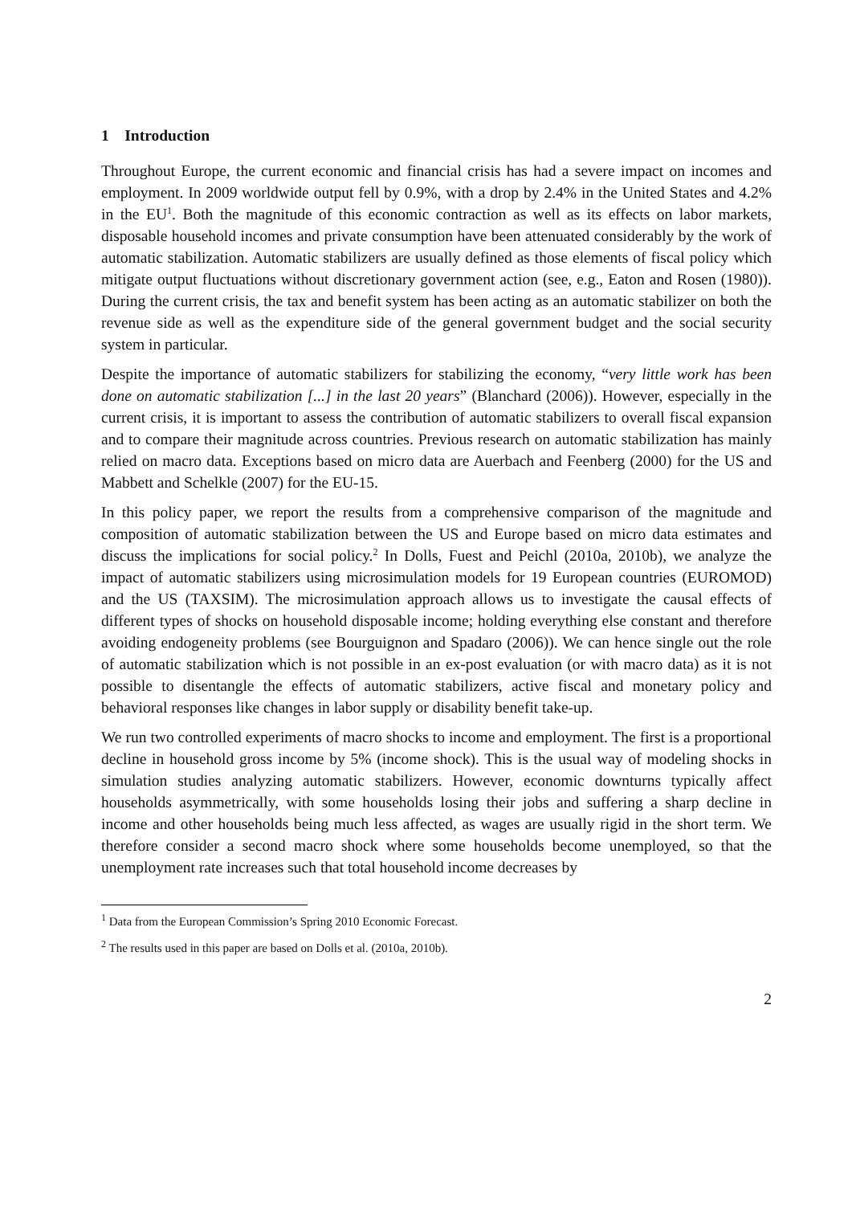1 Introduction
Throughout Europe, the current economic and financial crisis has had a severe impact on incomes and employment. In 2009 worldwide output fell by 0.9%, with a drop by 2.4% in the United States and 4.2% in the EU<sup>1</sup>. Both the magnitude of this economic contraction as well as its effects on labor markets, disposable household incomes and private consumption have been attenuated considerably by the work of automatic stabilization. Automatic stabilizers are usually defined as those elements of fiscal policy which mitigate output fluctuations without discretionary government action (see, e.g., Eaton and Rosen (1980)). During the current crisis, the tax and benefit system has been acting as an automatic stabilizer on both the revenue side as well as the expenditure side of the general government budget and the social security system in particular.
Despite the importance of automatic stabilizers for stabilizing the economy, “very little work has been done on automatic stabilization [...] in the last 20 years” (Blanchard (2006)). However, especially in the current crisis, it is important to assess the contribution of automatic stabilizers to overall fiscal expansion and to compare their magnitude across countries. Previous research on automatic stabilization has mainly relied on macro data. Exceptions based on micro data are Auerbach and Feenberg (2000) for the US and Mabbett and Schelkle (2007) for the EU-15.
In this policy paper, we report the results from a comprehensive comparison of the magnitude and composition of automatic stabilization between the US and Europe based on micro data estimates and discuss the implications for social policy.<sup>2</sup> In Dolls, Fuest and Peichl (2010a, 2010b), we analyze the impact of automatic stabilizers using microsimulation models for 19 European countries (EUROMOD) and the US (TAXSIM). The microsimulation approach allows us to investigate the causal effects of different types of shocks on household disposable income; holding everything else constant and therefore avoiding endogeneity problems (see Bourguignon and Spadaro (2006)). We can hence single out the role of automatic stabilization which is not possible in an ex-post evaluation (or with macro data) as it is not possible to disentangle the effects of automatic stabilizers, active fiscal and monetary policy and behavioral responses like changes in labor supply or disability benefit take-up.
We run two controlled experiments of macro shocks to income and employment. The first is a proportional decline in household gross income by 5% (income shock). This is the usual way of modeling shocks in simulation studies analyzing automatic stabilizers. However, economic downturns typically affect households asymmetrically, with some households losing their jobs and suffering a sharp decline in income and other households being much less affected, as wages are usually rigid in the short term. We therefore consider a second macro shock where some households become unemployed, so that the unemployment rate increases such that total household income decreases by
<sup>1</sup> Data from the European Commission’s Spring 2010 Economic Forecast.
<sup>2</sup> The results used in this paper are based on Dolls et al. (2010a, 2010b).
2